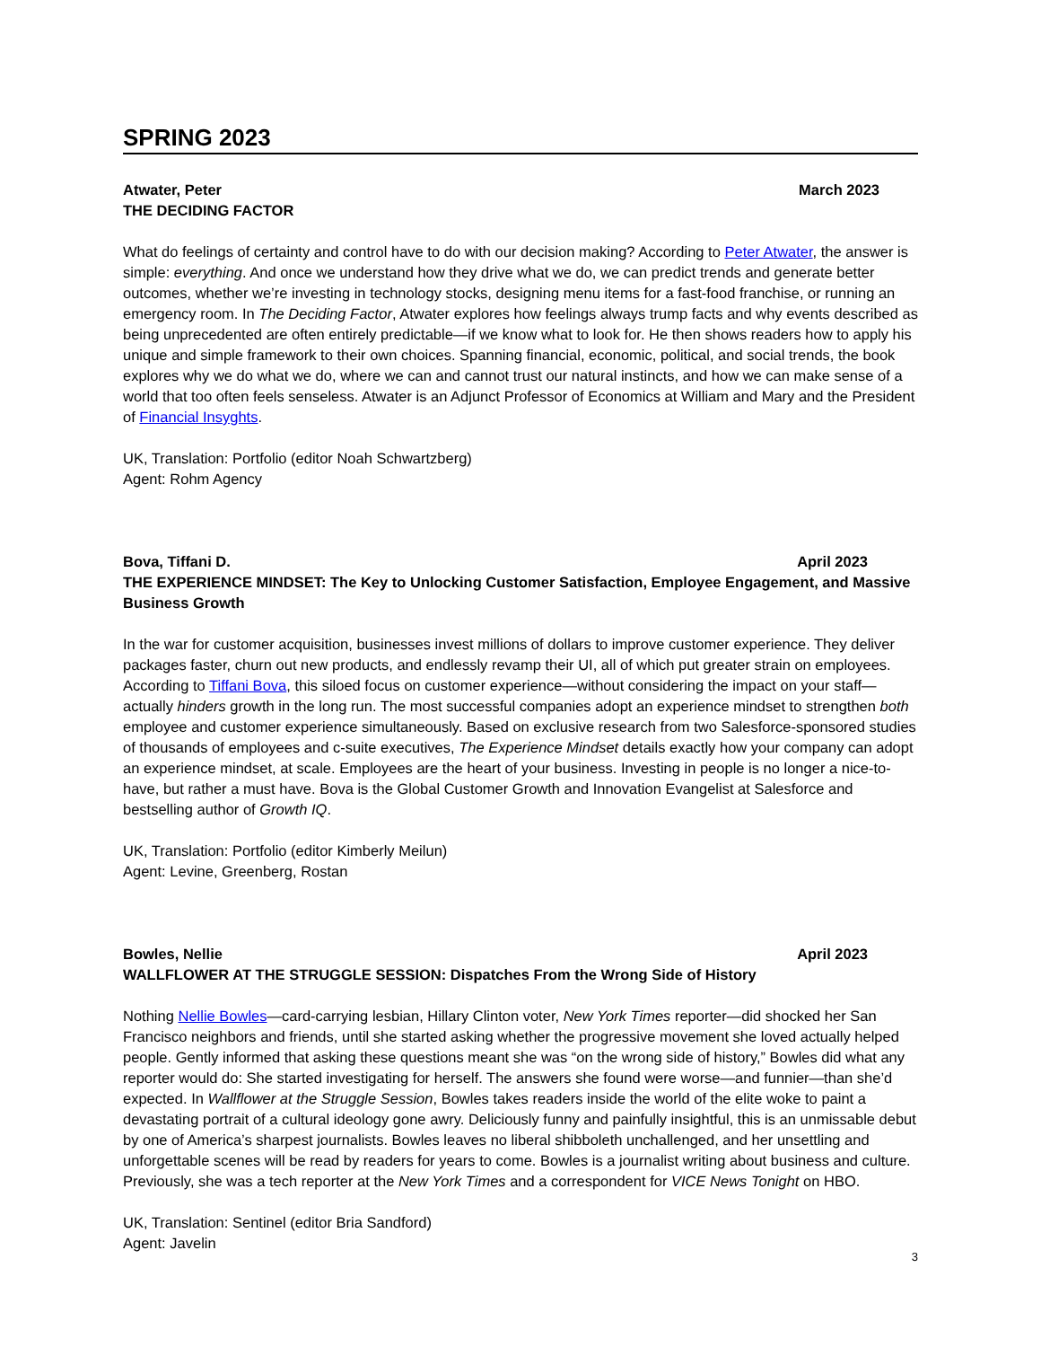SPRING 2023
Atwater, Peter March 2023
THE DECIDING FACTOR
What do feelings of certainty and control have to do with our decision making? According to Peter Atwater, the answer is simple: everything. And once we understand how they drive what we do, we can predict trends and generate better outcomes, whether we’re investing in technology stocks, designing menu items for a fast-food franchise, or running an emergency room. In The Deciding Factor, Atwater explores how feelings always trump facts and why events described as being unprecedented are often entirely predictable—if we know what to look for. He then shows readers how to apply his unique and simple framework to their own choices. Spanning financial, economic, political, and social trends, the book explores why we do what we do, where we can and cannot trust our natural instincts, and how we can make sense of a world that too often feels senseless. Atwater is an Adjunct Professor of Economics at William and Mary and the President of Financial Insyghts.
UK, Translation: Portfolio (editor Noah Schwartzberg)
Agent: Rohm Agency
Bova, Tiffani D. April 2023
THE EXPERIENCE MINDSET: The Key to Unlocking Customer Satisfaction, Employee Engagement, and Massive Business Growth
In the war for customer acquisition, businesses invest millions of dollars to improve customer experience. They deliver packages faster, churn out new products, and endlessly revamp their UI, all of which put greater strain on employees. According to Tiffani Bova, this siloed focus on customer experience—without considering the impact on your staff—actually hinders growth in the long run. The most successful companies adopt an experience mindset to strengthen both employee and customer experience simultaneously. Based on exclusive research from two Salesforce-sponsored studies of thousands of employees and c-suite executives, The Experience Mindset details exactly how your company can adopt an experience mindset, at scale. Employees are the heart of your business. Investing in people is no longer a nice-to-have, but rather a must have. Bova is the Global Customer Growth and Innovation Evangelist at Salesforce and bestselling author of Growth IQ.
UK, Translation: Portfolio (editor Kimberly Meilun)
Agent: Levine, Greenberg, Rostan
Bowles, Nellie April 2023
WALLFLOWER AT THE STRUGGLE SESSION: Dispatches From the Wrong Side of History
Nothing Nellie Bowles—card-carrying lesbian, Hillary Clinton voter, New York Times reporter—did shocked her San Francisco neighbors and friends, until she started asking whether the progressive movement she loved actually helped people. Gently informed that asking these questions meant she was “on the wrong side of history,” Bowles did what any reporter would do: She started investigating for herself. The answers she found were worse—and funnier—than she’d expected. In Wallflower at the Struggle Session, Bowles takes readers inside the world of the elite woke to paint a devastating portrait of a cultural ideology gone awry. Deliciously funny and painfully insightful, this is an unmissable debut by one of America’s sharpest journalists. Bowles leaves no liberal shibboleth unchallenged, and her unsettling and unforgettable scenes will be read by readers for years to come. Bowles is a journalist writing about business and culture. Previously, she was a tech reporter at the New York Times and a correspondent for VICE News Tonight on HBO.
UK, Translation: Sentinel (editor Bria Sandford)
Agent: Javelin
3